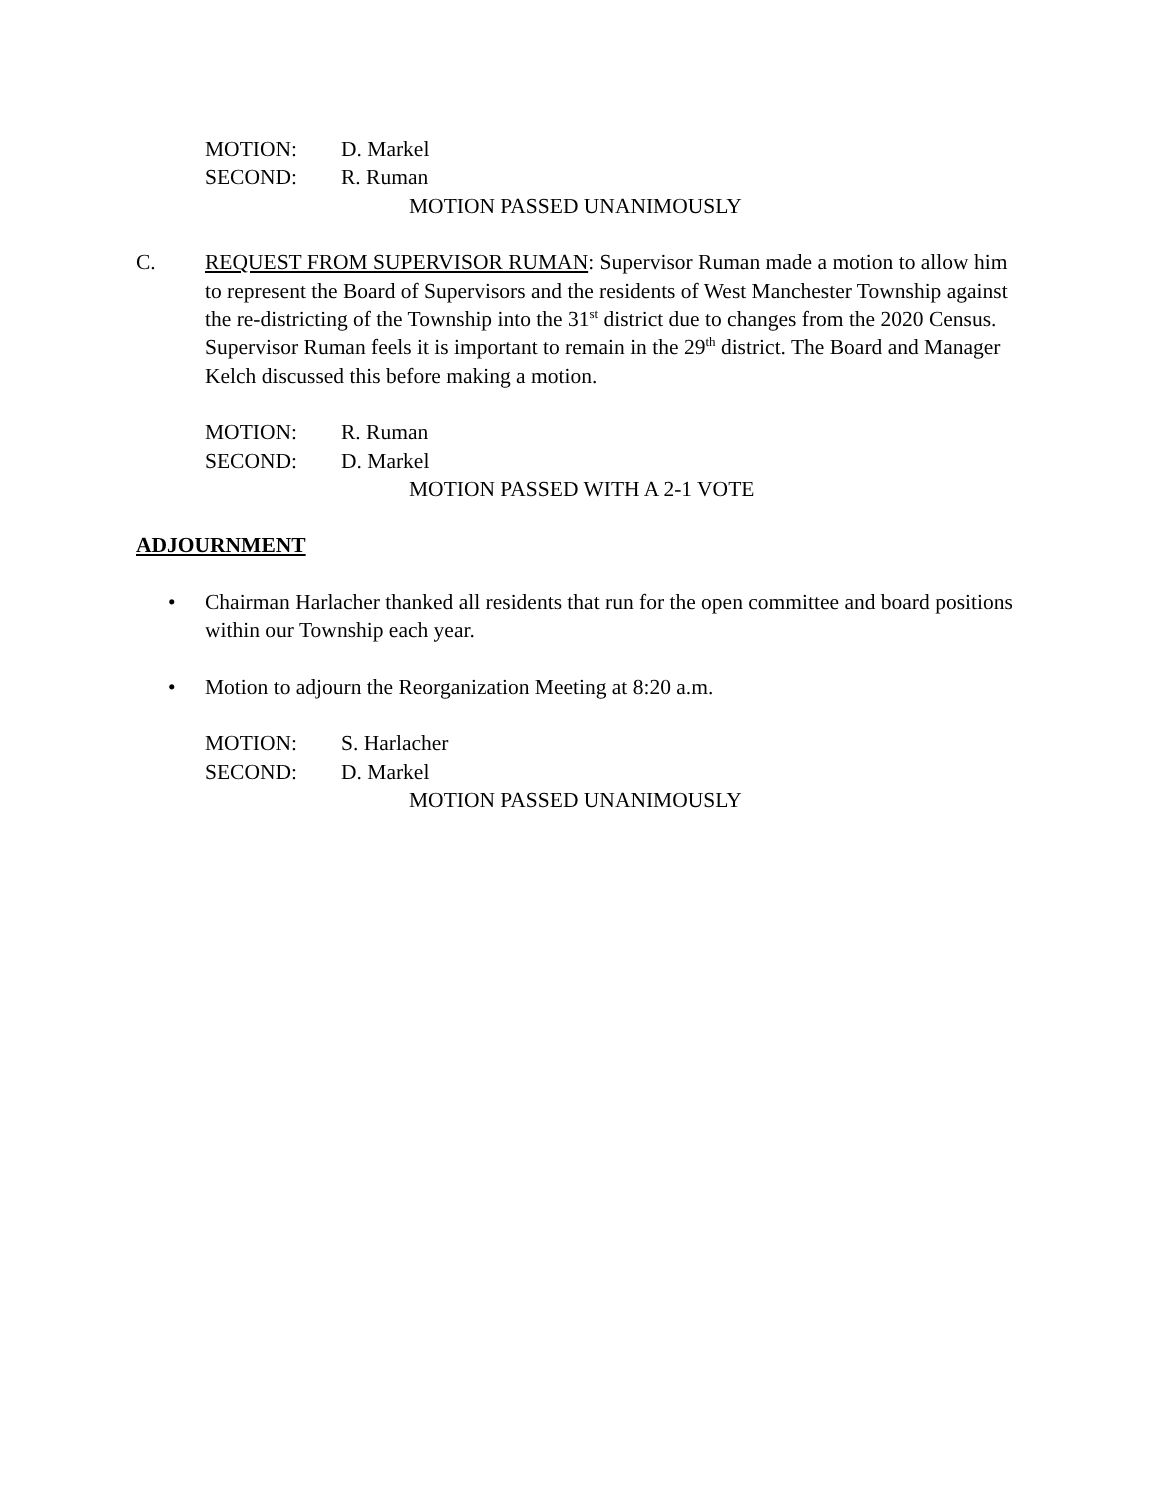MOTION: D. Markel
SECOND: R. Ruman
MOTION PASSED UNANIMOUSLY
C. REQUEST FROM SUPERVISOR RUMAN: Supervisor Ruman made a motion to allow him to represent the Board of Supervisors and the residents of West Manchester Township against the re-districting of the Township into the 31<sup>st</sup> district due to changes from the 2020 Census. Supervisor Ruman feels it is important to remain in the 29<sup>th</sup> district. The Board and Manager Kelch discussed this before making a motion.
MOTION: R. Ruman
SECOND: D. Markel
MOTION PASSED WITH A 2-1 VOTE
ADJOURNMENT
• Chairman Harlacher thanked all residents that run for the open committee and board positions within our Township each year.
• Motion to adjourn the Reorganization Meeting at 8:20 a.m.
MOTION: S. Harlacher
SECOND: D. Markel
MOTION PASSED UNANIMOUSLY